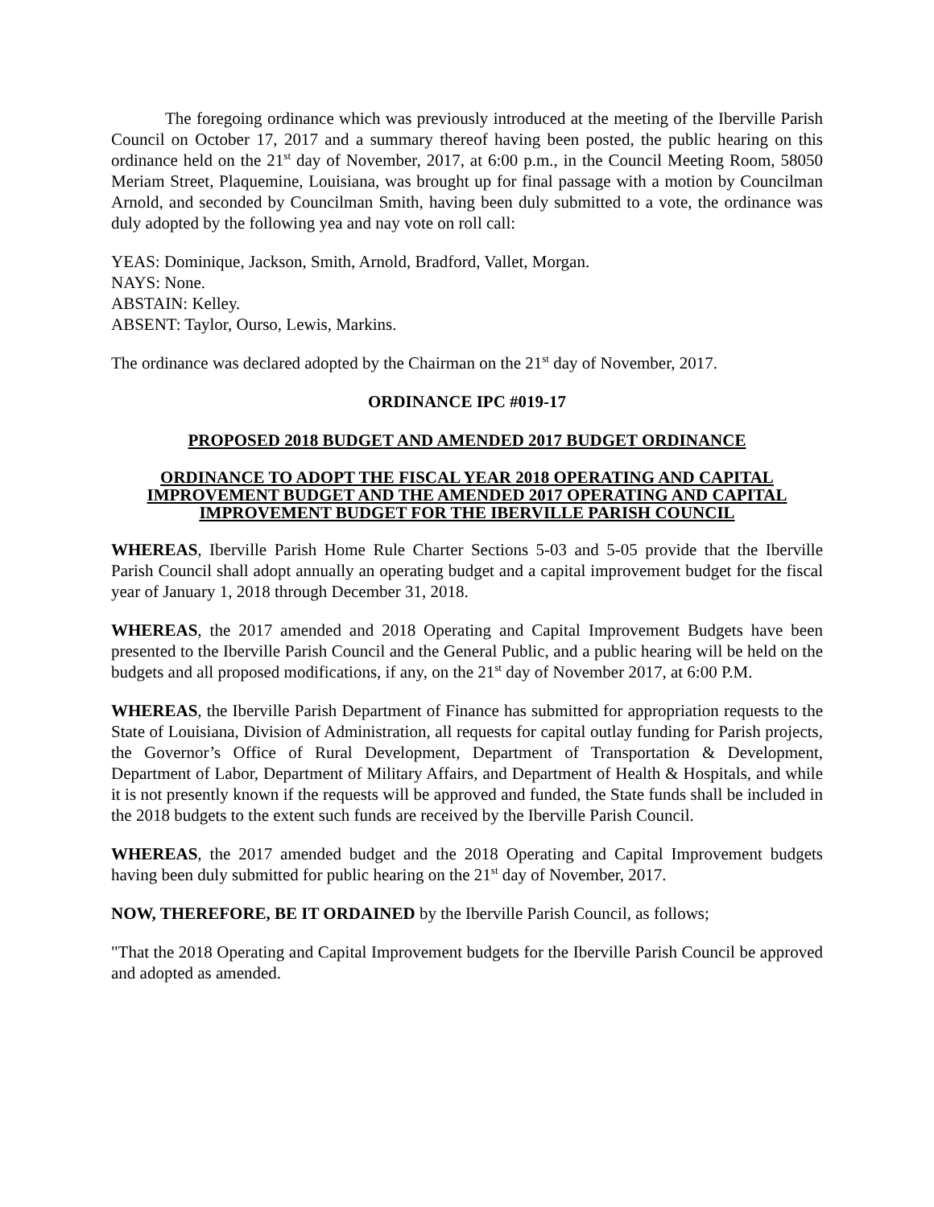The foregoing ordinance which was previously introduced at the meeting of the Iberville Parish Council on October 17, 2017 and a summary thereof having been posted, the public hearing on this ordinance held on the 21<sup>st</sup> day of November, 2017, at 6:00 p.m., in the Council Meeting Room, 58050 Meriam Street, Plaquemine, Louisiana, was brought up for final passage with a motion by Councilman Arnold, and seconded by Councilman Smith, having been duly submitted to a vote, the ordinance was duly adopted by the following yea and nay vote on roll call:
YEAS: Dominique, Jackson, Smith, Arnold, Bradford, Vallet, Morgan.
NAYS: None.
ABSTAIN: Kelley.
ABSENT: Taylor, Ourso, Lewis, Markins.
The ordinance was declared adopted by the Chairman on the 21<sup>st</sup> day of November, 2017.
ORDINANCE IPC #019-17
PROPOSED 2018 BUDGET AND AMENDED 2017 BUDGET ORDINANCE
ORDINANCE TO ADOPT THE FISCAL YEAR 2018 OPERATING AND CAPITAL IMPROVEMENT BUDGET AND THE AMENDED 2017 OPERATING AND CAPITAL IMPROVEMENT BUDGET FOR THE IBERVILLE PARISH COUNCIL
WHEREAS, Iberville Parish Home Rule Charter Sections 5-03 and 5-05 provide that the Iberville Parish Council shall adopt annually an operating budget and a capital improvement budget for the fiscal year of January 1, 2018 through December 31, 2018.
WHEREAS, the 2017 amended and 2018 Operating and Capital Improvement Budgets have been presented to the Iberville Parish Council and the General Public, and a public hearing will be held on the budgets and all proposed modifications, if any, on the 21<sup>st</sup> day of November 2017, at 6:00 P.M.
WHEREAS, the Iberville Parish Department of Finance has submitted for appropriation requests to the State of Louisiana, Division of Administration, all requests for capital outlay funding for Parish projects, the Governor’s Office of Rural Development, Department of Transportation & Development, Department of Labor, Department of Military Affairs, and Department of Health & Hospitals, and while it is not presently known if the requests will be approved and funded, the State funds shall be included in the 2018 budgets to the extent such funds are received by the Iberville Parish Council.
WHEREAS, the 2017 amended budget and the 2018 Operating and Capital Improvement budgets having been duly submitted for public hearing on the 21<sup>st</sup> day of November, 2017.
NOW, THEREFORE, BE IT ORDAINED by the Iberville Parish Council, as follows;
"That the 2018 Operating and Capital Improvement budgets for the Iberville Parish Council be approved and adopted as amended.